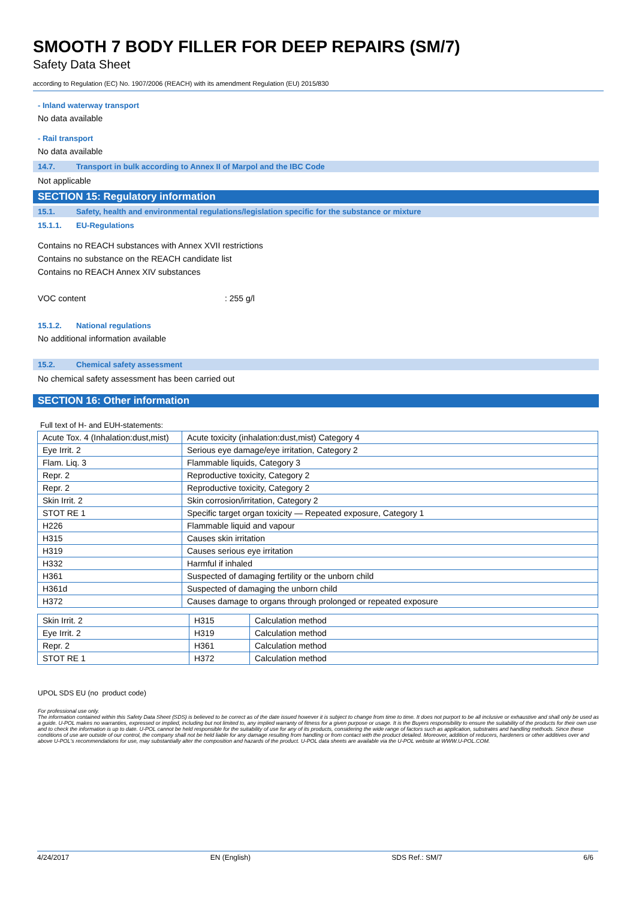SMOOTH 7 BODY FILLER FOR DEEP REPAIRS (SM/7)
Safety Data Sheet
according to Regulation (EC) No. 1907/2006 (REACH) with its amendment Regulation (EU) 2015/830
- Inland waterway transport
No data available
- Rail transport
No data available
14.7. Transport in bulk according to Annex II of Marpol and the IBC Code
Not applicable
SECTION 15: Regulatory information
15.1. Safety, health and environmental regulations/legislation specific for the substance or mixture
15.1.1. EU-Regulations
Contains no REACH substances with Annex XVII restrictions
Contains no substance on the REACH candidate list
Contains no REACH Annex XIV substances
VOC content: 255 g/l
15.1.2. National regulations
No additional information available
15.2. Chemical safety assessment
No chemical safety assessment has been carried out
SECTION 16: Other information
Full text of H- and EUH-statements:
| Acute Tox. 4 (Inhalation:dust,mist) | Acute toxicity (inhalation:dust,mist) Category 4 |
| Eye Irrit. 2 | Serious eye damage/eye irritation, Category 2 |
| Flam. Liq. 3 | Flammable liquids, Category 3 |
| Repr. 2 | Reproductive toxicity, Category 2 |
| Repr. 2 | Reproductive toxicity, Category 2 |
| Skin Irrit. 2 | Skin corrosion/irritation, Category 2 |
| STOT RE 1 | Specific target organ toxicity — Repeated exposure, Category 1 |
| H226 | Flammable liquid and vapour |
| H315 | Causes skin irritation |
| H319 | Causes serious eye irritation |
| H332 | Harmful if inhaled |
| H361 | Suspected of damaging fertility or the unborn child |
| H361d | Suspected of damaging the unborn child |
| H372 | Causes damage to organs through prolonged or repeated exposure |
| Skin Irrit. 2 | H315 | Calculation method |
| Eye Irrit. 2 | H319 | Calculation method |
| Repr. 2 | H361 | Calculation method |
| STOT RE 1 | H372 | Calculation method |
UPOL SDS EU (no product code)
For professional use only.
The information contained within this Safety Data Sheet (SDS) is believed to be correct as of the date issued however it is subject to change from time to time. It does not purport to be all inclusive or exhaustive and shall only be used as a guide. U-POL makes no warranties, expressed or implied, including but not limited to, any implied warranty of fitness for a given purpose or usage. It is the Buyers responsibility to ensure the suitability of the products for their own use and to check the information is up to date. U-POL cannot be held responsible for the suitability of use for any of its products, considering the wide range of factors such as application, substrates and handling methods. Since these conditions of use are outside of our control, the company shall not be held liable for any damage resulting from handling or from contact with the product detailed. Moreover, addition of reducers, hardeners or other additives over and above U-POL's recommendations for use, may substantially alter the composition and hazards of the product. U-POL data sheets are available via the U-POL website at WWW.U-POL.COM.
4/24/2017 EN (English) SDS Ref.: SM/7 6/6